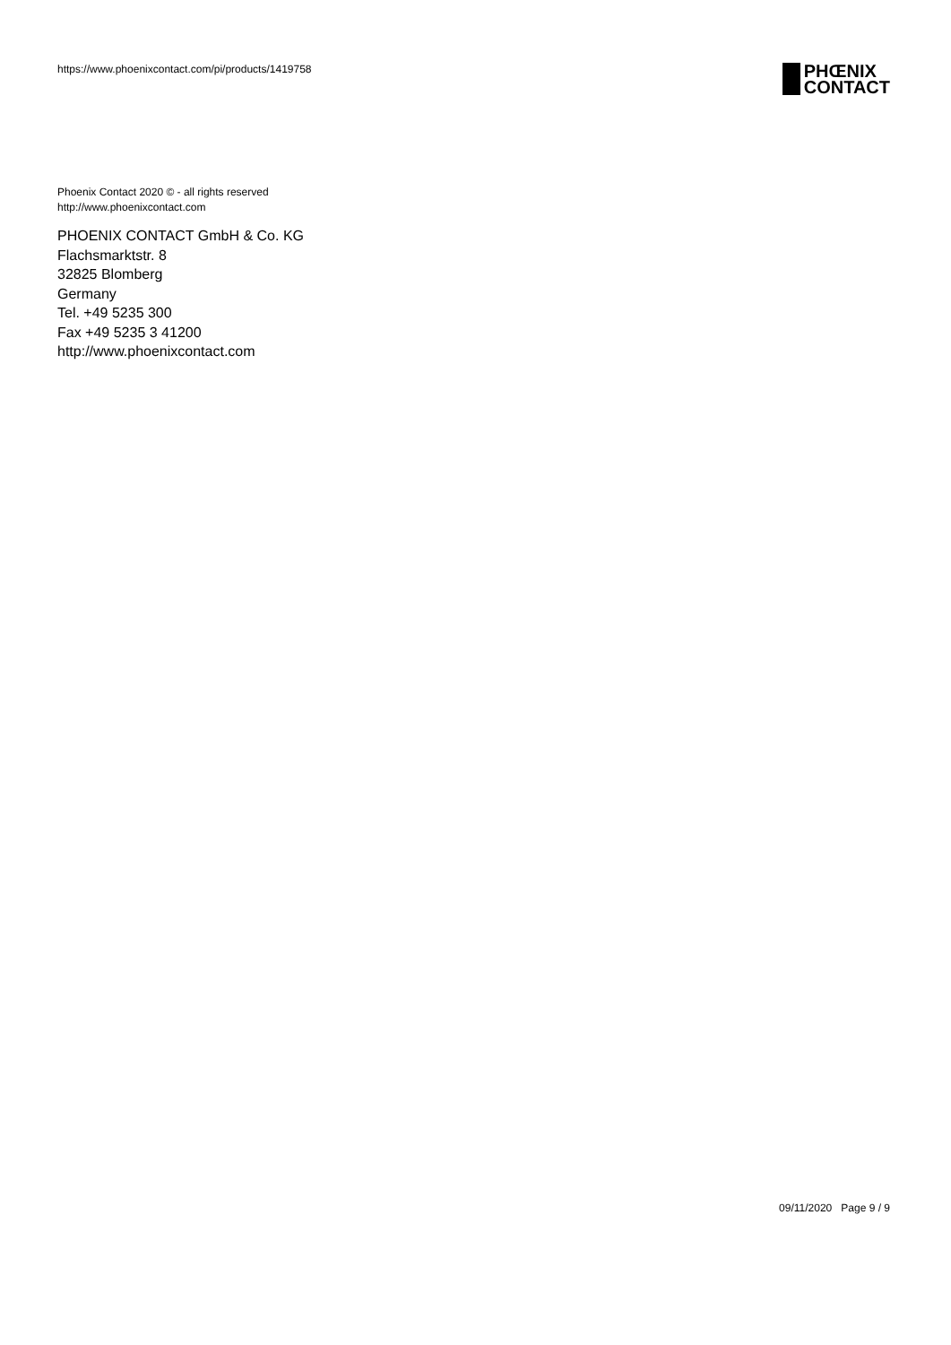https://www.phoenixcontact.com/pi/products/1419758
PHŒNIX
CONTACT
Phoenix Contact 2020 © - all rights reserved
http://www.phoenixcontact.com
PHOENIX CONTACT GmbH & Co. KG
Flachsmarktstr. 8
32825 Blomberg
Germany
Tel. +49 5235 300
Fax +49 5235 3 41200
http://www.phoenixcontact.com
09/11/2020 Page 9 / 9